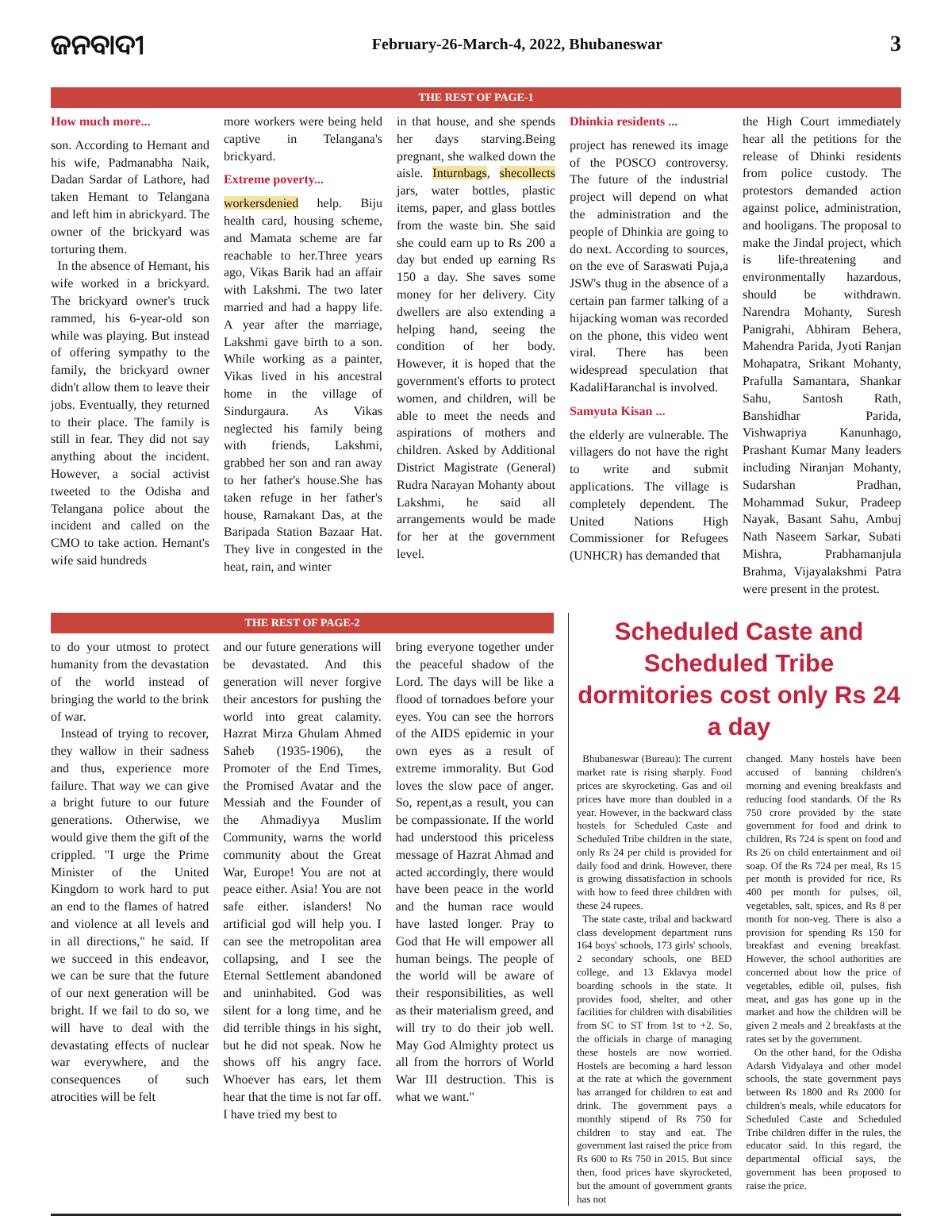ଜନବାଦୀ
February-26-March-4, 2022, Bhubaneswar
3
THE REST OF PAGE-1
How much more...
son. According to Hemant and his wife, Padmanabha Naik, Dadan Sardar of Lathore, had taken Hemant to Telangana and left him in abrickyard. The owner of the brickyard was torturing them.
In the absence of Hemant, his wife worked in a brickyard. The brickyard owner's truck rammed, his 6-year-old son while was playing. But instead of offering sympathy to the family, the brickyard owner didn't allow them to leave their jobs. Eventually, they returned to their place. The family is still in fear. They did not say anything about the incident. However, a social activist tweeted to the Odisha and Telangana police about the incident and called on the CMO to take action. Hemant's wife said hundreds
more workers were being held captive in Telangana's brickyard.
Extreme poverty...
workersdenied help. Biju health card, housing scheme, and Mamata scheme are far reachable to her.Three years ago, Vikas Barik had an affair with Lakshmi. The two later married and had a happy life. A year after the marriage, Lakshmi gave birth to a son. While working as a painter, Vikas lived in his ancestral home in the village of Sindurgaura. As Vikas neglected his family being with friends, Lakshmi, grabbed her son and ran away to her father's house.She has taken refuge in her father's house, Ramakant Das, at the Baripada Station Bazaar Hat. They live in congested in the heat, rain, and winter
in that house, and she spends her days starving.Being pregnant, she walked down the aisle. Inturnbags, shecollects jars, water bottles, plastic items, paper, and glass bottles from the waste bin. She said she could earn up to Rs 200 a day but ended up earning Rs 150 a day. She saves some money for her delivery. City dwellers are also extending a helping hand, seeing the condition of her body. However, it is hoped that the government's efforts to protect women, and children, will be able to meet the needs and aspirations of mothers and children. Asked by Additional District Magistrate (General) Rudra Narayan Mohanty about Lakshmi, he said all arrangements would be made for her at the government level.
Dhinkia residents ...
project has renewed its image of the POSCO controversy. The future of the industrial project will depend on what the administration and the people of Dhinkia are going to do next. According to sources, on the eve of Saraswati Puja,a JSW's thug in the absence of a certain pan farmer talking of a hijacking woman was recorded on the phone, this video went viral. There has been widespread speculation that KadaliHaranchal is involved.
Samyuta Kisan ...
the elderly are vulnerable. The villagers do not have the right to write and submit applications. The village is completely dependent. The United Nations High Commissioner for Refugees (UNHCR) has demanded that
the High Court immediately hear all the petitions for the release of Dhinki residents from police custody. The protestors demanded action against police, administration, and hooligans. The proposal to make the Jindal project, which is life-threatening and environmentally hazardous, should be withdrawn. Narendra Mohanty, Suresh Panigrahi, Abhiram Behera, Mahendra Parida, Jyoti Ranjan Mohapatra, Srikant Mohanty, Prafulla Samantara, Shankar Sahu, Santosh Rath, Banshidhar Parida, Vishwapriya Kanunhago, Prashant Kumar Many leaders including Niranjan Mohanty, Sudarshan Pradhan, Mohammad Sukur, Pradeep Nayak, Basant Sahu, Ambuj Nath Naseem Sarkar, Subati Mishra, Prabhamanjula Brahma, Vijayalakshmi Patra were present in the protest.
THE REST OF PAGE-2
to do your utmost to protect humanity from the devastation of the world instead of bringing the world to the brink of war.
Instead of trying to recover, they wallow in their sadness and thus, experience more failure. That way we can give a bright future to our future generations. Otherwise, we would give them the gift of the crippled. "I urge the Prime Minister of the United Kingdom to work hard to put an end to the flames of hatred and violence at all levels and in all directions," he said. If we succeed in this endeavor, we can be sure that the future of our next generation will be bright. If we fail to do so, we will have to deal with the devastating effects of nuclear war everywhere, and the consequences of such atrocities will be felt
and our future generations will be devastated. And this generation will never forgive their ancestors for pushing the world into great calamity. Hazrat Mirza Ghulam Ahmed Saheb (1935-1906), the Promoter of the End Times, the Promised Avatar and the Messiah and the Founder of the Ahmadiyya Muslim Community, warns the world community about the Great War, Europe! You are not at peace either. Asia! You are not safe either. islanders! No artificial god will help you. I can see the metropolitan area collapsing, and I see the Eternal Settlement abandoned and uninhabited. God was silent for a long time, and he did terrible things in his sight, but he did not speak. Now he shows off his angry face. Whoever has ears, let them hear that the time is not far off. I have tried my best to
bring everyone together under the peaceful shadow of the Lord. The days will be like a flood of tornadoes before your eyes. You can see the horrors of the AIDS epidemic in your own eyes as a result of extreme immorality. But God loves the slow pace of anger. So, repent,as a result, you can be compassionate. If the world had understood this priceless message of Hazrat Ahmad and acted accordingly, there would have been peace in the world and the human race would have lasted longer. Pray to God that He will empower all human beings. The people of the world will be aware of their responsibilities, as well as their materialism greed, and will try to do their job well. May God Almighty protect us all from the horrors of World War III destruction. This is what we want."
Scheduled Caste and Scheduled Tribe dormitories cost only Rs 24 a day
Bhubaneswar (Bureau): The current market rate is rising sharply. Food prices are skyrocketing. Gas and oil prices have more than doubled in a year. However, in the backward class hostels for Scheduled Caste and Scheduled Tribe children in the state, only Rs 24 per child is provided for daily food and drink. However, there is growing dissatisfaction in schools with how to feed three children with these 24 rupees.
The state caste, tribal and backward class development department runs 164 boys' schools, 173 girls' schools, 2 secondary schools, one BED college, and 13 Eklavya model boarding schools in the state. It provides food, shelter, and other facilities for children with disabilities from SC to ST from 1st to +2. So, the officials in charge of managing these hostels are now worried. Hostels are becoming a hard lesson at the rate at which the government has arranged for children to eat and drink. The government pays a monthly stipend of Rs 750 for children to stay and eat. The government last raised the price from Rs 600 to Rs 750 in 2015. But since then, food prices have skyrocketed, but the amount of government grants has not
changed. Many hostels have been accused of banning children's morning and evening breakfasts and reducing food standards. Of the Rs 750 crore provided by the state government for food and drink to children, Rs 724 is spent on food and Rs 26 on child entertainment and oil soap. Of the Rs 724 per meal, Rs 15 per month is provided for rice, Rs 400 per month for pulses, oil, vegetables, salt, spices, and Rs 8 per month for non-veg. There is also a provision for spending Rs 150 for breakfast and evening breakfast. However, the school authorities are concerned about how the price of vegetables, edible oil, pulses, fish meat, and gas has gone up in the market and how the children will be given 2 meals and 2 breakfasts at the rates set by the government.
On the other hand, for the Odisha Adarsh Vidyalaya and other model schools, the state government pays between Rs 1800 and Rs 2000 for children's meals, while educators for Scheduled Caste and Scheduled Tribe children differ in the rules, the educator said. In this regard, the departmental official says, the government has been proposed to raise the price.